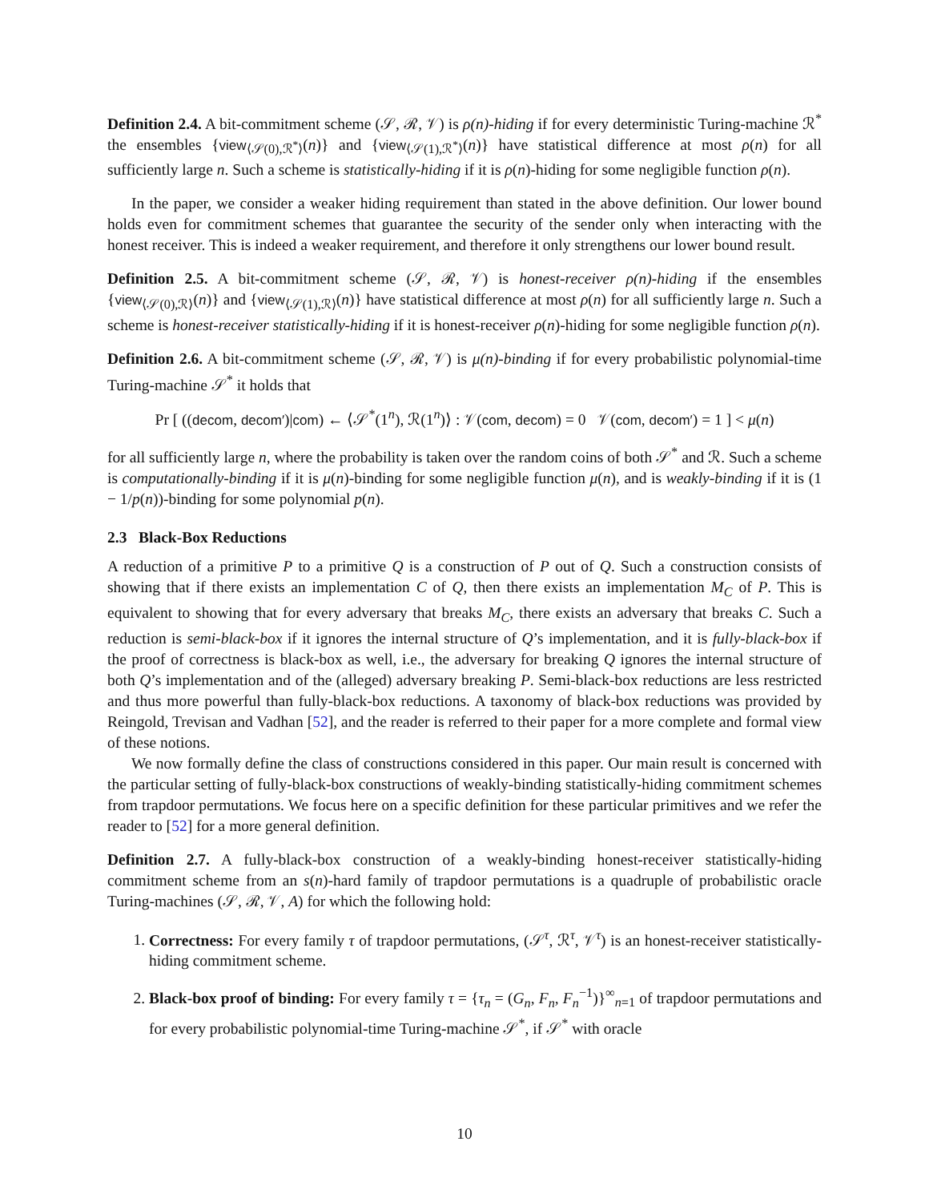Definition 2.4. A bit-commitment scheme (𝒮, ℛ, 𝒱) is ρ(n)-hiding if for every deterministic Turing-machine ℛ<sup>*</sup> the ensembles {view<sub>⟨𝒮(0),ℛ<sup>*</sup>⟩</sub>(n)} and {view<sub>⟨𝒮(1),ℛ<sup>*</sup>⟩</sub>(n)} have statistical difference at most ρ(n) for all sufficiently large n. Such a scheme is statistically-hiding if it is ρ(n)-hiding for some negligible function ρ(n).
In the paper, we consider a weaker hiding requirement than stated in the above definition. Our lower bound holds even for commitment schemes that guarantee the security of the sender only when interacting with the honest receiver. This is indeed a weaker requirement, and therefore it only strengthens our lower bound result.
Definition 2.5. A bit-commitment scheme (𝒮, ℛ, 𝒱) is honest-receiver ρ(n)-hiding if the ensembles {view<sub>⟨𝒮(0),ℛ⟩</sub>(n)} and {view<sub>⟨𝒮(1),ℛ⟩</sub>(n)} have statistical difference at most ρ(n) for all sufficiently large n. Such a scheme is honest-receiver statistically-hiding if it is honest-receiver ρ(n)-hiding for some negligible function ρ(n).
Definition 2.6. A bit-commitment scheme (𝒮, ℛ, 𝒱) is μ(n)-binding if for every probabilistic polynomial-time Turing-machine 𝒮<sup>*</sup> it holds that
Pr [ ((decom, decom′)|com) ← ⟨𝒮<sup>*</sup>(1<sup>n</sup>), ℛ(1<sup>n</sup>)⟩ : 𝒱(com, decom) = 0 𝒱(com, decom′) = 1 ] < μ(n)
for all sufficiently large n, where the probability is taken over the random coins of both 𝒮<sup>*</sup> and ℛ. Such a scheme is computationally-binding if it is μ(n)-binding for some negligible function μ(n), and is weakly-binding if it is (1 − 1/p(n))-binding for some polynomial p(n).
2.3 Black-Box Reductions
A reduction of a primitive P to a primitive Q is a construction of P out of Q. Such a construction consists of showing that if there exists an implementation C of Q, then there exists an implementation M<sub>C</sub> of P. This is equivalent to showing that for every adversary that breaks M<sub>C</sub>, there exists an adversary that breaks C. Such a reduction is semi-black-box if it ignores the internal structure of Q’s implementation, and it is fully-black-box if the proof of correctness is black-box as well, i.e., the adversary for breaking Q ignores the internal structure of both Q’s implementation and of the (alleged) adversary breaking P. Semi-black-box reductions are less restricted and thus more powerful than fully-black-box reductions. A taxonomy of black-box reductions was provided by Reingold, Trevisan and Vadhan [52], and the reader is referred to their paper for a more complete and formal view of these notions.
We now formally define the class of constructions considered in this paper. Our main result is concerned with the particular setting of fully-black-box constructions of weakly-binding statistically-hiding commitment schemes from trapdoor permutations. We focus here on a specific definition for these particular primitives and we refer the reader to [52] for a more general definition.
Definition 2.7. A fully-black-box construction of a weakly-binding honest-receiver statistically-hiding commitment scheme from an s(n)-hard family of trapdoor permutations is a quadruple of probabilistic oracle Turing-machines (𝒮, ℛ, 𝒱, A) for which the following hold:
1. Correctness: For every family τ of trapdoor permutations, (𝒮<sup>τ</sup>, ℛ<sup>τ</sup>, 𝒱<sup>τ</sup>) is an honest-receiver statistically-hiding commitment scheme.
2. Black-box proof of binding: For every family τ = {τ<sub>n</sub> = (G<sub>n</sub>, F<sub>n</sub>, F<sub>n</sub><sup>−1</sup>)}<sup>∞</sup><sub>n=1</sub> of trapdoor permutations and for every probabilistic polynomial-time Turing-machine 𝒮<sup>*</sup>, if 𝒮<sup>*</sup> with oracle
10